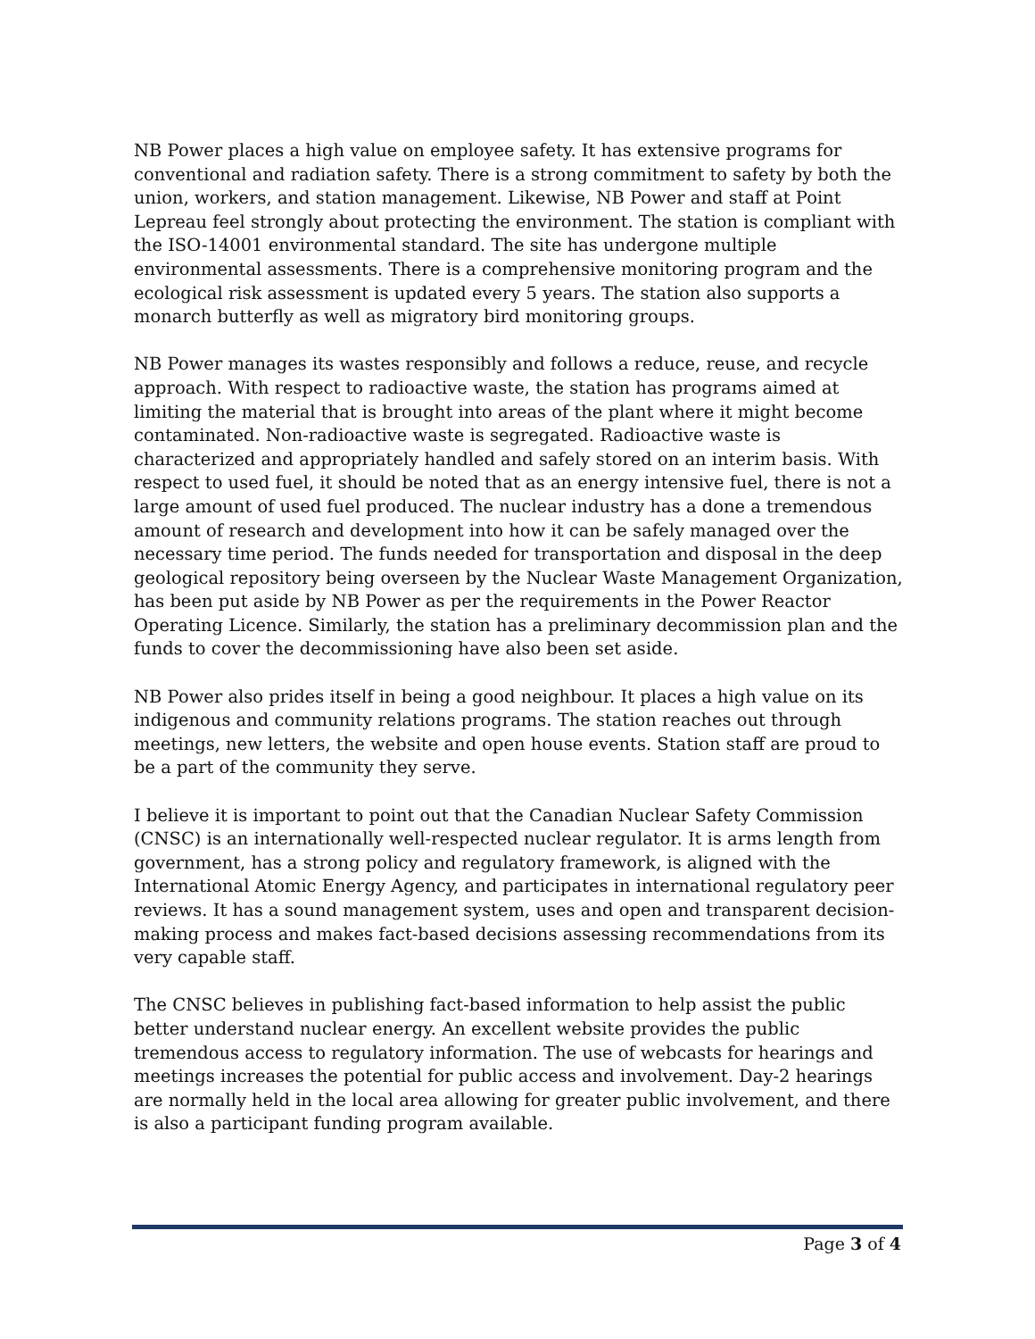NB Power places a high value on employee safety. It has extensive programs for conventional and radiation safety. There is a strong commitment to safety by both the union, workers, and station management. Likewise, NB Power and staff at Point Lepreau feel strongly about protecting the environment. The station is compliant with the ISO-14001 environmental standard. The site has undergone multiple environmental assessments. There is a comprehensive monitoring program and the ecological risk assessment is updated every 5 years. The station also supports a monarch butterfly as well as migratory bird monitoring groups.
NB Power manages its wastes responsibly and follows a reduce, reuse, and recycle approach. With respect to radioactive waste, the station has programs aimed at limiting the material that is brought into areas of the plant where it might become contaminated. Non-radioactive waste is segregated. Radioactive waste is characterized and appropriately handled and safely stored on an interim basis. With respect to used fuel, it should be noted that as an energy intensive fuel, there is not a large amount of used fuel produced. The nuclear industry has a done a tremendous amount of research and development into how it can be safely managed over the necessary time period. The funds needed for transportation and disposal in the deep geological repository being overseen by the Nuclear Waste Management Organization, has been put aside by NB Power as per the requirements in the Power Reactor Operating Licence. Similarly, the station has a preliminary decommission plan and the funds to cover the decommissioning have also been set aside.
NB Power also prides itself in being a good neighbour. It places a high value on its indigenous and community relations programs. The station reaches out through meetings, new letters, the website and open house events. Station staff are proud to be a part of the community they serve.
I believe it is important to point out that the Canadian Nuclear Safety Commission (CNSC) is an internationally well-respected nuclear regulator. It is arms length from government, has a strong policy and regulatory framework, is aligned with the International Atomic Energy Agency, and participates in international regulatory peer reviews. It has a sound management system, uses and open and transparent decision-making process and makes fact-based decisions assessing recommendations from its very capable staff.
The CNSC believes in publishing fact-based information to help assist the public better understand nuclear energy. An excellent website provides the public tremendous access to regulatory information. The use of webcasts for hearings and meetings increases the potential for public access and involvement. Day-2 hearings are normally held in the local area allowing for greater public involvement, and there is also a participant funding program available.
Page 3 of 4